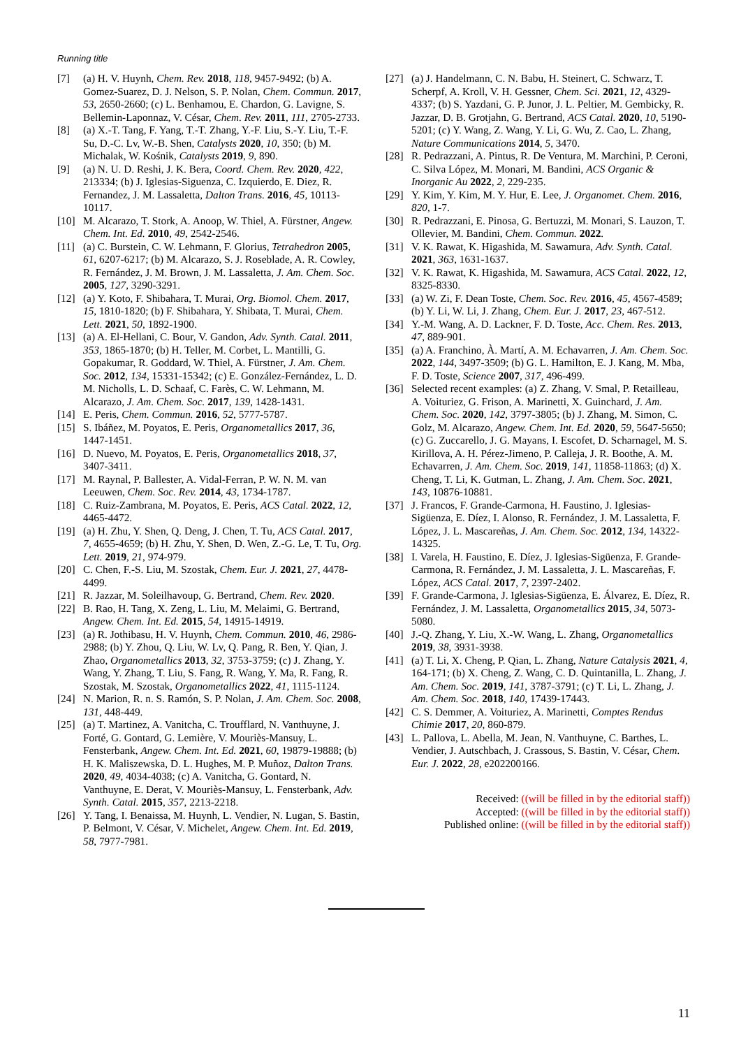Running title
[7] (a) H. V. Huynh, Chem. Rev. 2018, 118, 9457-9492; (b) A. Gomez-Suarez, D. J. Nelson, S. P. Nolan, Chem. Commun. 2017, 53, 2650-2660; (c) L. Benhamou, E. Chardon, G. Lavigne, S. Bellemin-Laponnaz, V. César, Chem. Rev. 2011, 111, 2705-2733.
[8] (a) X.-T. Tang, F. Yang, T.-T. Zhang, Y.-F. Liu, S.-Y. Liu, T.-F. Su, D.-C. Lv, W.-B. Shen, Catalysts 2020, 10, 350; (b) M. Michalak, W. Kośnik, Catalysts 2019, 9, 890.
[9] (a) N. U. D. Reshi, J. K. Bera, Coord. Chem. Rev. 2020, 422, 213334; (b) J. Iglesias-Siguenza, C. Izquierdo, E. Diez, R. Fernandez, J. M. Lassaletta, Dalton Trans. 2016, 45, 10113-10117.
[10] M. Alcarazo, T. Stork, A. Anoop, W. Thiel, A. Fürstner, Angew. Chem. Int. Ed. 2010, 49, 2542-2546.
[11] (a) C. Burstein, C. W. Lehmann, F. Glorius, Tetrahedron 2005, 61, 6207-6217; (b) M. Alcarazo, S. J. Roseblade, A. R. Cowley, R. Fernández, J. M. Brown, J. M. Lassaletta, J. Am. Chem. Soc. 2005, 127, 3290-3291.
[12] (a) Y. Koto, F. Shibahara, T. Murai, Org. Biomol. Chem. 2017, 15, 1810-1820; (b) F. Shibahara, Y. Shibata, T. Murai, Chem. Lett. 2021, 50, 1892-1900.
[13] (a) A. El-Hellani, C. Bour, V. Gandon, Adv. Synth. Catal. 2011, 353, 1865-1870; (b) H. Teller, M. Corbet, L. Mantilli, G. Gopakumar, R. Goddard, W. Thiel, A. Fürstner, J. Am. Chem. Soc. 2012, 134, 15331-15342; (c) E. González-Fernández, L. D. M. Nicholls, L. D. Schaaf, C. Farès, C. W. Lehmann, M. Alcarazo, J. Am. Chem. Soc. 2017, 139, 1428-1431.
[14] E. Peris, Chem. Commun. 2016, 52, 5777-5787.
[15] S. Ibáñez, M. Poyatos, E. Peris, Organometallics 2017, 36, 1447-1451.
[16] D. Nuevo, M. Poyatos, E. Peris, Organometallics 2018, 37, 3407-3411.
[17] M. Raynal, P. Ballester, A. Vidal-Ferran, P. W. N. M. van Leeuwen, Chem. Soc. Rev. 2014, 43, 1734-1787.
[18] C. Ruiz-Zambrana, M. Poyatos, E. Peris, ACS Catal. 2022, 12, 4465-4472.
[19] (a) H. Zhu, Y. Shen, Q. Deng, J. Chen, T. Tu, ACS Catal. 2017, 7, 4655-4659; (b) H. Zhu, Y. Shen, D. Wen, Z.-G. Le, T. Tu, Org. Lett. 2019, 21, 974-979.
[20] C. Chen, F.-S. Liu, M. Szostak, Chem. Eur. J. 2021, 27, 4478-4499.
[21] R. Jazzar, M. Soleilhavoup, G. Bertrand, Chem. Rev. 2020.
[22] B. Rao, H. Tang, X. Zeng, L. Liu, M. Melaimi, G. Bertrand, Angew. Chem. Int. Ed. 2015, 54, 14915-14919.
[23] (a) R. Jothibasu, H. V. Huynh, Chem. Commun. 2010, 46, 2986-2988; (b) Y. Zhou, Q. Liu, W. Lv, Q. Pang, R. Ben, Y. Qian, J. Zhao, Organometallics 2013, 32, 3753-3759; (c) J. Zhang, Y. Wang, Y. Zhang, T. Liu, S. Fang, R. Wang, Y. Ma, R. Fang, R. Szostak, M. Szostak, Organometallics 2022, 41, 1115-1124.
[24] N. Marion, R. n. S. Ramón, S. P. Nolan, J. Am. Chem. Soc. 2008, 131, 448-449.
[25] (a) T. Martinez, A. Vanitcha, C. Troufflard, N. Vanthuyne, J. Forté, G. Gontard, G. Lemière, V. Mouriès-Mansuy, L. Fensterbank, Angew. Chem. Int. Ed. 2021, 60, 19879-19888; (b) H. K. Maliszewska, D. L. Hughes, M. P. Muñoz, Dalton Trans. 2020, 49, 4034-4038; (c) A. Vanitcha, G. Gontard, N. Vanthuyne, E. Derat, V. Mouriès-Mansuy, L. Fensterbank, Adv. Synth. Catal. 2015, 357, 2213-2218.
[26] Y. Tang, I. Benaissa, M. Huynh, L. Vendier, N. Lugan, S. Bastin, P. Belmont, V. César, V. Michelet, Angew. Chem. Int. Ed. 2019, 58, 7977-7981.
[27] (a) J. Handelmann, C. N. Babu, H. Steinert, C. Schwarz, T. Scherpf, A. Kroll, V. H. Gessner, Chem. Sci. 2021, 12, 4329-4337; (b) S. Yazdani, G. P. Junor, J. L. Peltier, M. Gembicky, R. Jazzar, D. B. Grotjahn, G. Bertrand, ACS Catal. 2020, 10, 5190-5201; (c) Y. Wang, Z. Wang, Y. Li, G. Wu, Z. Cao, L. Zhang, Nature Communications 2014, 5, 3470.
[28] R. Pedrazzani, A. Pintus, R. De Ventura, M. Marchini, P. Ceroni, C. Silva López, M. Monari, M. Bandini, ACS Organic & Inorganic Au 2022, 2, 229-235.
[29] Y. Kim, Y. Kim, M. Y. Hur, E. Lee, J. Organomet. Chem. 2016, 820, 1-7.
[30] R. Pedrazzani, E. Pinosa, G. Bertuzzi, M. Monari, S. Lauzon, T. Ollevier, M. Bandini, Chem. Commun. 2022.
[31] V. K. Rawat, K. Higashida, M. Sawamura, Adv. Synth. Catal. 2021, 363, 1631-1637.
[32] V. K. Rawat, K. Higashida, M. Sawamura, ACS Catal. 2022, 12, 8325-8330.
[33] (a) W. Zi, F. Dean Toste, Chem. Soc. Rev. 2016, 45, 4567-4589; (b) Y. Li, W. Li, J. Zhang, Chem. Eur. J. 2017, 23, 467-512.
[34] Y.-M. Wang, A. D. Lackner, F. D. Toste, Acc. Chem. Res. 2013, 47, 889-901.
[35] (a) A. Franchino, À. Martí, A. M. Echavarren, J. Am. Chem. Soc. 2022, 144, 3497-3509; (b) G. L. Hamilton, E. J. Kang, M. Mba, F. D. Toste, Science 2007, 317, 496-499.
[36] Selected recent examples: (a) Z. Zhang, V. Smal, P. Retailleau, A. Voituriez, G. Frison, A. Marinetti, X. Guinchard, J. Am. Chem. Soc. 2020, 142, 3797-3805; (b) J. Zhang, M. Simon, C. Golz, M. Alcarazo, Angew. Chem. Int. Ed. 2020, 59, 5647-5650; (c) G. Zuccarello, J. G. Mayans, I. Escofet, D. Scharnagel, M. S. Kirillova, A. H. Pérez-Jimeno, P. Calleja, J. R. Boothe, A. M. Echavarren, J. Am. Chem. Soc. 2019, 141, 11858-11863; (d) X. Cheng, T. Li, K. Gutman, L. Zhang, J. Am. Chem. Soc. 2021, 143, 10876-10881.
[37] J. Francos, F. Grande-Carmona, H. Faustino, J. Iglesias-Sigüenza, E. Díez, I. Alonso, R. Fernández, J. M. Lassaletta, F. López, J. L. Mascareñas, J. Am. Chem. Soc. 2012, 134, 14322-14325.
[38] I. Varela, H. Faustino, E. Díez, J. Iglesias-Sigüenza, F. Grande-Carmona, R. Fernández, J. M. Lassaletta, J. L. Mascareñas, F. López, ACS Catal. 2017, 7, 2397-2402.
[39] F. Grande-Carmona, J. Iglesias-Sigüenza, E. Álvarez, E. Díez, R. Fernández, J. M. Lassaletta, Organometallics 2015, 34, 5073-5080.
[40] J.-Q. Zhang, Y. Liu, X.-W. Wang, L. Zhang, Organometallics 2019, 38, 3931-3938.
[41] (a) T. Li, X. Cheng, P. Qian, L. Zhang, Nature Catalysis 2021, 4, 164-171; (b) X. Cheng, Z. Wang, C. D. Quintanilla, L. Zhang, J. Am. Chem. Soc. 2019, 141, 3787-3791; (c) T. Li, L. Zhang, J. Am. Chem. Soc. 2018, 140, 17439-17443.
[42] C. S. Demmer, A. Voituriez, A. Marinetti, Comptes Rendus Chimie 2017, 20, 860-879.
[43] L. Pallova, L. Abella, M. Jean, N. Vanthuyne, C. Barthes, L. Vendier, J. Autschbach, J. Crassous, S. Bastin, V. César, Chem. Eur. J. 2022, 28, e202200166.
Received: ((will be filled in by the editorial staff))
Accepted: ((will be filled in by the editorial staff))
Published online: ((will be filled in by the editorial staff))
11